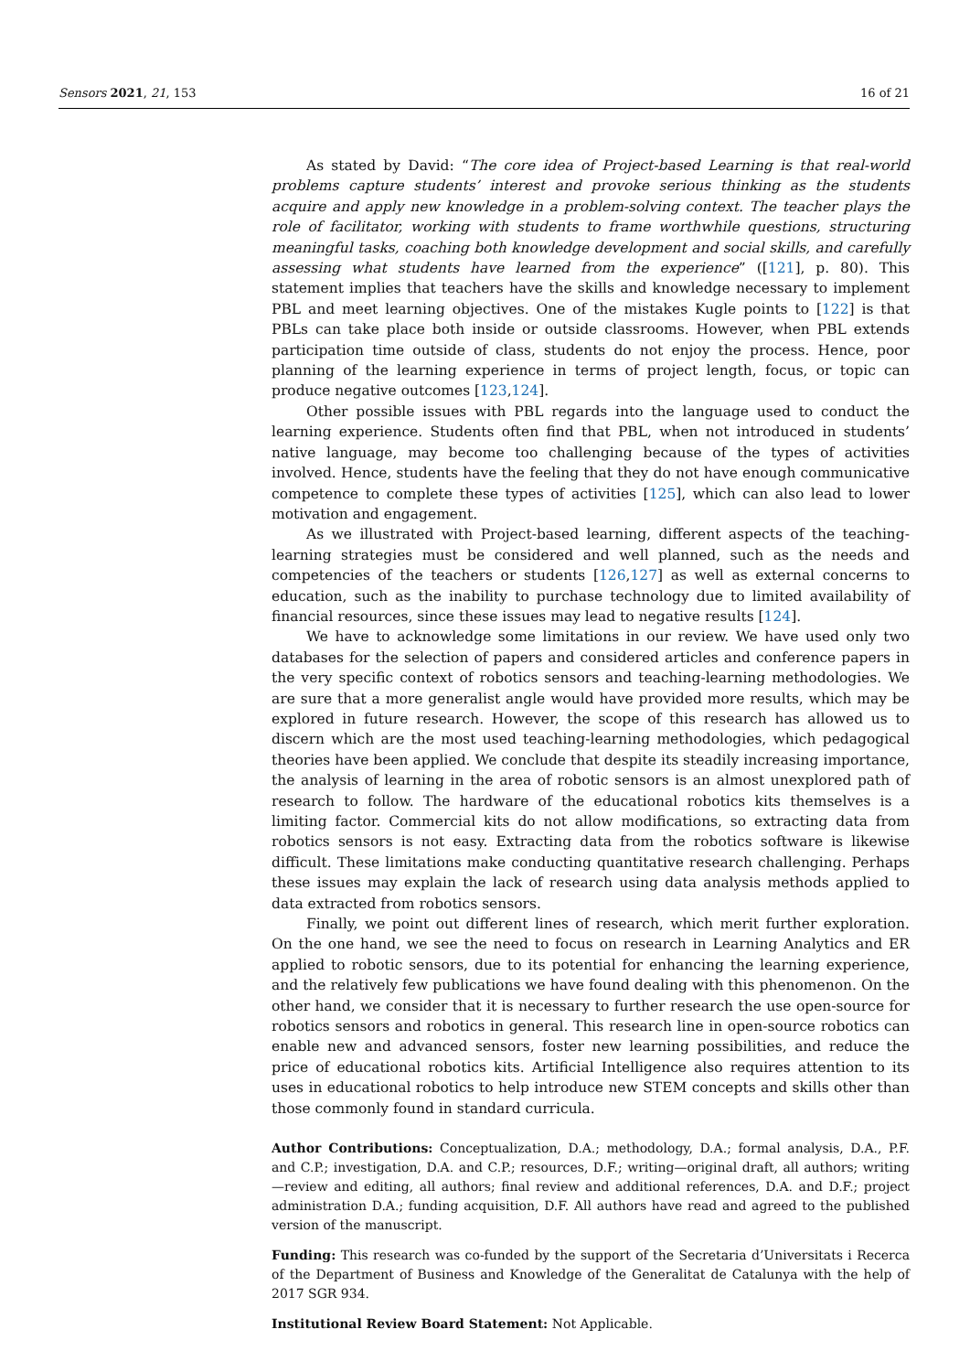Sensors 2021, 21, 153 16 of 21
As stated by David: “The core idea of Project-based Learning is that real-world problems capture students’ interest and provoke serious thinking as the students acquire and apply new knowledge in a problem-solving context. The teacher plays the role of facilitator, working with students to frame worthwhile questions, structuring meaningful tasks, coaching both knowledge development and social skills, and carefully assessing what students have learned from the experience” ([121], p. 80). This statement implies that teachers have the skills and knowledge necessary to implement PBL and meet learning objectives. One of the mistakes Kugle points to [122] is that PBLs can take place both inside or outside classrooms. However, when PBL extends participation time outside of class, students do not enjoy the process. Hence, poor planning of the learning experience in terms of project length, focus, or topic can produce negative outcomes [123,124].
Other possible issues with PBL regards into the language used to conduct the learning experience. Students often find that PBL, when not introduced in students’ native language, may become too challenging because of the types of activities involved. Hence, students have the feeling that they do not have enough communicative competence to complete these types of activities [125], which can also lead to lower motivation and engagement.
As we illustrated with Project-based learning, different aspects of the teaching-learning strategies must be considered and well planned, such as the needs and competencies of the teachers or students [126,127] as well as external concerns to education, such as the inability to purchase technology due to limited availability of financial resources, since these issues may lead to negative results [124].
We have to acknowledge some limitations in our review. We have used only two databases for the selection of papers and considered articles and conference papers in the very specific context of robotics sensors and teaching-learning methodologies. We are sure that a more generalist angle would have provided more results, which may be explored in future research. However, the scope of this research has allowed us to discern which are the most used teaching-learning methodologies, which pedagogical theories have been applied. We conclude that despite its steadily increasing importance, the analysis of learning in the area of robotic sensors is an almost unexplored path of research to follow. The hardware of the educational robotics kits themselves is a limiting factor. Commercial kits do not allow modifications, so extracting data from robotics sensors is not easy. Extracting data from the robotics software is likewise difficult. These limitations make conducting quantitative research challenging. Perhaps these issues may explain the lack of research using data analysis methods applied to data extracted from robotics sensors.
Finally, we point out different lines of research, which merit further exploration. On the one hand, we see the need to focus on research in Learning Analytics and ER applied to robotic sensors, due to its potential for enhancing the learning experience, and the relatively few publications we have found dealing with this phenomenon. On the other hand, we consider that it is necessary to further research the use open-source for robotics sensors and robotics in general. This research line in open-source robotics can enable new and advanced sensors, foster new learning possibilities, and reduce the price of educational robotics kits. Artificial Intelligence also requires attention to its uses in educational robotics to help introduce new STEM concepts and skills other than those commonly found in standard curricula.
Author Contributions: Conceptualization, D.A.; methodology, D.A.; formal analysis, D.A., P.F. and C.P.; investigation, D.A. and C.P.; resources, D.F.; writing—original draft, all authors; writing—review and editing, all authors; final review and additional references, D.A. and D.F.; project administration D.A.; funding acquisition, D.F. All authors have read and agreed to the published version of the manuscript.
Funding: This research was co-funded by the support of the Secretaria d’Universitats i Recerca of the Department of Business and Knowledge of the Generalitat de Catalunya with the help of 2017 SGR 934.
Institutional Review Board Statement: Not Applicable.